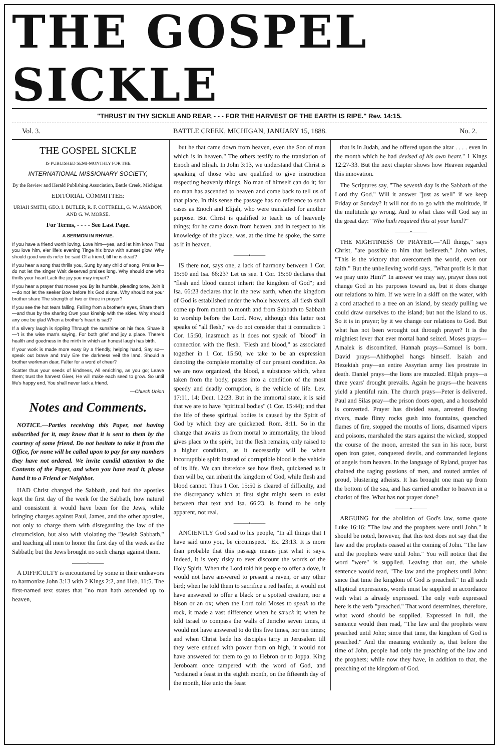THE GOSPEL SICKLE
"THRUST IN THY SICKLE AND REAP, - - - FOR THE HARVEST OF THE EARTH IS RIPE." Rev. 14:15.
Vol. 3. BATTLE CREEK, MICHIGAN, JANUARY 15, 1888. No. 2.
THE GOSPEL SICKLE
IS PUBLISHED SEMI-MONTHLY FOR THE
INTERNATIONAL MISSIONARY SOCIETY,
By the Review and Herald Publishing Association, Battle Creek, Michigan.
EDITORIAL COMMITTEE:
URIAH SMITH, GEO. I. BUTLER, R. F. COTTRELL, G. W. AMADON, AND G. W. MORSE.
For Terms, - - - - See Last Page.
A SERMON IN RHYME.
If you have a friend worth loving, Love him—yes, and let him know That you love him, e'er life's evening Tinge his brow with sunset glow. Why should good words ne'er be said Of a friend, till he is dead?
If you hear a song that thrills you, Sung by any child of song, Praise it—do not let the singer Wait deserved praises long. Why should one who thrills your heart Lack the joy you may impart?
If you hear a prayer that moves you By its humble, pleading tone, Join it—do not let the seeker Bow before his God alone. Why should not your brother share The strength of two or three in prayer?
If you see the hot tears falling, Falling from a brother's eyes, Share them—and thus by the sharing Own your kinship with the skies. Why should any one be glad When a brother's heart is sad?
If a silvery laugh is rippling Through the sunshine on his face, Share it—'t is the wise man's saying, For both grief and joy a place. There's health and goodness in the mirth In which an honest laugh has birth.
If your work is made more easy By a friendly, helping hand, Say so—speak out brave and truly Ere the darkness veil the land. Should a brother workman dear, Falter for a word of cheer?
Scatter thus your seeds of kindness, All enriching, as you go; Leave them; trust the harvest Giver, He will make each seed to grow. So until life's happy end, You shall never lack a friend.
—Church Union
Notes and Comments.
NOTICE.—Parties receiving this Paper, not having subscribed for it, may know that it is sent to them by the courtesy of some friend. Do not hesitate to take it from the Office, for none will be called upon to pay for any numbers they have not ordered. We invite candid attention to the Contents of the Paper, and when you have read it, please hand it to a Friend or Neighbor.
HAD Christ changed the Sabbath, and had the apostles kept the first day of the week for the Sabbath, how natural and consistent it would have been for the Jews, while bringing charges against Paul, James, and the other apostles, not only to charge them with disregarding the law of the circumcision, but also with violating the "Jewish Sabbath," and teaching all men to honor the first day of the week as the Sabbath; but the Jews brought no such charge against them.
———•———
A DIFFICULTY is encountered by some in their endeavors to harmonize John 3:13 with 2 Kings 2:2, and Heb. 11:5. The first-named text states that "no man hath ascended up to heaven,
but he that came down from heaven, even the Son of man which is in heaven." The others testify to the translation of Enoch and Elijah. In John 3:13, we understand that Christ is speaking of those who are qualified to give instruction respecting heavenly things. No man of himself can do it; for no man has ascended to heaven and come back to tell us of that place. In this sense the passage has no reference to such cases as Enoch and Elijah, who were translated for another purpose. But Christ is qualified to teach us of heavenly things; for he came down from heaven, and in respect to his knowledge of the place, was, at the time he spoke, the same as if in heaven.
———•———
IS there not, says one, a lack of harmony between 1 Cor. 15:50 and Isa. 66:23? Let us see. 1 Cor. 15:50 declares that "flesh and blood cannot inherit the kingdom of God"; and Isa. 66:23 declares that in the new earth, when the kingdom of God is established under the whole heavens, all flesh shall come up from month to month and from Sabbath to Sabbath to worship before the Lord. Now, although this latter text speaks of "all flesh," we do not consider that it contradicts 1 Cor. 15:50, inasmuch as it does not speak of "blood" in connection with the flesh. "Flesh and blood," as associated together in 1 Cor. 15:50, we take to be an expression denoting the complete mortality of our present condition. As we are now organized, the blood, a substance which, when taken from the body, passes into a condition of the most speedy and deadly corruption, is the vehicle of life. Lev. 17:11, 14; Deut. 12:23. But in the immortal state, it is said that we are to have "spiritual bodies" (1 Cor. 15:44); and that the life of these spiritual bodies is caused by the Spirit of God by which they are quickened. Rom. 8:11. So in the change that awaits us from mortal to immortality, the blood gives place to the spirit, but the flesh remains, only raised to a higher condition, as it necessarily will be when incorruptible spirit instead of corruptible blood is the vehicle of its life. We can therefore see how flesh, quickened as it then will be, can inherit the kingdom of God, while flesh and blood cannot. Thus 1 Cor. 15:50 is cleared of difficulty, and the discrepancy which at first sight might seem to exist between that text and Isa. 66:23, is found to be only apparent, not real.
———•———
ANCIENTLY God said to his people, "In all things that I have said unto you, be circumspect." Ex. 23:13. It is more than probable that this passage means just what it says. Indeed, it is very risky to ever discount the words of the Holy Spirit. When the Lord told his people to offer a dove, it would not have answered to present a raven, or any other bird; when he told them to sacrifice a red heifer, it would not have answered to offer a black or a spotted creature, nor a bison or an ox; when the Lord told Moses to speak to the rock, it made a vast difference when he struck it; when he told Israel to compass the walls of Jericho seven times, it would not have answered to do this five times, nor ten times; and when Christ bade his disciples tarry in Jerusalem till they were endued with power from on high, it would not have answered for them to go to Hebron or to Joppa. King Jeroboam once tampered with the word of God, and "ordained a feast in the eighth month, on the fifteenth day of the month, like unto the feast
that is in Judah, and he offered upon the altar . . . . even in the month which he had devised of his own heart." 1 Kings 12:27-33. But the next chapter shows how Heaven regarded this innovation.
The Scriptures say, "The seventh day is the Sabbath of the Lord thy God." Will it answer "just as well" if we keep Friday or Sunday? It will not do to go with the multitude, if the multitude go wrong. And to what class will God say in the great day: "Who hath required this at your hand?"
———•———
THE MIGHTINESS OF PRAYER.—"All things," says Christ, "are possible to him that believeth." John writes, "This is the victory that overcometh the world, even our faith." But the unbelieving world says, "What profit is it that we pray unto Him?" In answer we may say, prayer does not change God in his purposes toward us, but it does change our relations to him. If we were in a skiff on the water, with a cord attached to a tree on an island, by steady pulling we could draw ourselves to the island; but not the island to us. So it is in prayer; by it we change our relations to God. But what has not been wrought out through prayer? It is the mightiest lever that ever mortal hand seized. Moses prays—Amalek is discomfited. Hannah prays—Samuel is born. David prays—Ahithophel hangs himself. Isaiah and Hezekiah pray—an entire Assyrian army lies prostrate in death. Daniel prays—the lions are muzzled. Elijah prays—a three years' drought prevails. Again he prays—the heavens yield a plentiful rain. The church prays—Peter is delivered. Paul and Silas pray—the prison doors open, and a household is converted. Prayer has divided seas, arrested flowing rivers, made flinty rocks gush into fountains, quenched flames of fire, stopped the mouths of lions, disarmed vipers and poisons, marshaled the stars against the wicked, stopped the course of the moon, arrested the sun in his race, burst open iron gates, conquered devils, and commanded legions of angels from heaven. In the language of Ryland, prayer has chained the raging passions of men, and routed armies of proud, blustering atheists. It has brought one man up from the bottom of the sea, and has carried another to heaven in a chariot of fire. What has not prayer done?
———•———
ARGUING for the abolition of God's law, some quote Luke 16:16: "The law and the prophets were until John." It should be noted, however, that this text does not say that the law and the prophets ceased at the coming of John. "The law and the prophets were until John." You will notice that the word "were" is supplied. Leaving that out, the whole sentence would read, "The law and the prophets until John: since that time the kingdom of God is preached." In all such elliptical expressions, words must be supplied in accordance with what is already expressed. The only verb expressed here is the verb "preached." That word determines, therefore, what word should be supplied. Expressed in full, the sentence would then read, "The law and the prophets were preached until John; since that time, the kingdom of God is preached." And the meaning evidently is, that before the time of John, people had only the preaching of the law and the prophets; while now they have, in addition to that, the preaching of the kingdom of God.